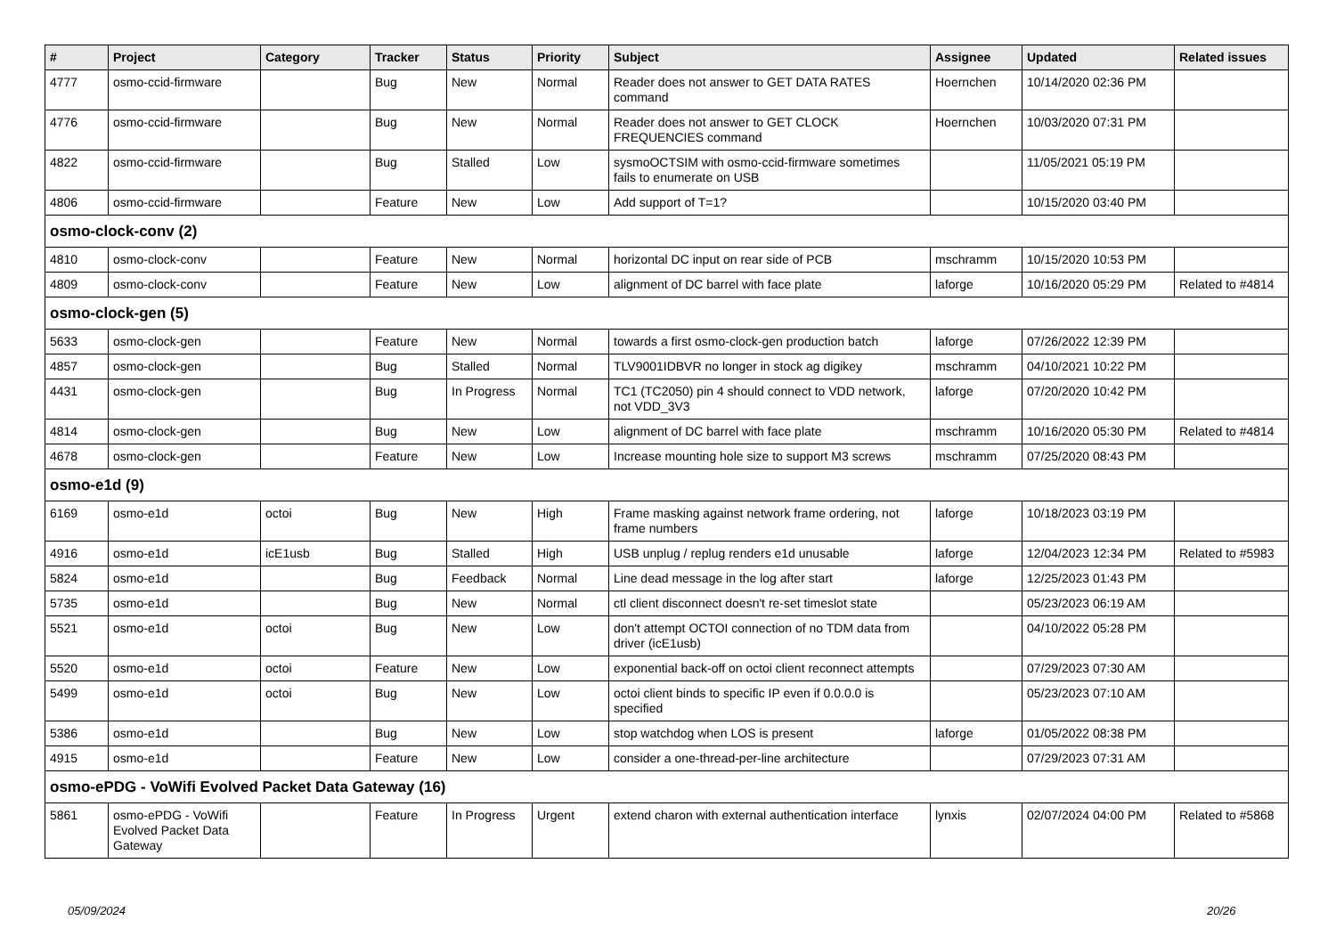| # | Project | Category | Tracker | Status | Priority | Subject | Assignee | Updated | Related issues |
| --- | --- | --- | --- | --- | --- | --- | --- | --- | --- |
| 4777 | osmo-ccid-firmware | | Bug | New | Normal | Reader does not answer to GET DATA RATES command | Hoernchen | 10/14/2020 02:36 PM | |
| 4776 | osmo-ccid-firmware | | Bug | New | Normal | Reader does not answer to GET CLOCK FREQUENCIES command | Hoernchen | 10/03/2020 07:31 PM | |
| 4822 | osmo-ccid-firmware | | Bug | Stalled | Low | sysmoOCTSIM with osmo-ccid-firmware sometimes fails to enumerate on USB | | 11/05/2021 05:19 PM | |
| 4806 | osmo-ccid-firmware | | Feature | New | Low | Add support of T=1? | | 10/15/2020 03:40 PM | |
| osmo-clock-conv (2) | | | | | | | | | |
| 4810 | osmo-clock-conv | | Feature | New | Normal | horizontal DC input on rear side of PCB | mschramm | 10/15/2020 10:53 PM | |
| 4809 | osmo-clock-conv | | Feature | New | Low | alignment of DC barrel with face plate | laforge | 10/16/2020 05:29 PM | Related to #4814 |
| osmo-clock-gen (5) | | | | | | | | | |
| 5633 | osmo-clock-gen | | Feature | New | Normal | towards a first osmo-clock-gen production batch | laforge | 07/26/2022 12:39 PM | |
| 4857 | osmo-clock-gen | | Bug | Stalled | Normal | TLV9001IDBVR no longer in stock ag digikey | mschramm | 04/10/2021 10:22 PM | |
| 4431 | osmo-clock-gen | | Bug | In Progress | Normal | TC1 (TC2050) pin 4 should connect to VDD network, not VDD_3V3 | laforge | 07/20/2020 10:42 PM | |
| 4814 | osmo-clock-gen | | Bug | New | Low | alignment of DC barrel with face plate | mschramm | 10/16/2020 05:30 PM | Related to #4814 |
| 4678 | osmo-clock-gen | | Feature | New | Low | Increase mounting hole size to support M3 screws | mschramm | 07/25/2020 08:43 PM | |
| osmo-e1d (9) | | | | | | | | | |
| 6169 | osmo-e1d | octoi | Bug | New | High | Frame masking against network frame ordering, not frame numbers | laforge | 10/18/2023 03:19 PM | |
| 4916 | osmo-e1d | icE1usb | Bug | Stalled | High | USB unplug / replug renders e1d unusable | laforge | 12/04/2023 12:34 PM | Related to #5983 |
| 5824 | osmo-e1d | | Bug | Feedback | Normal | Line dead message in the log after start | laforge | 12/25/2023 01:43 PM | |
| 5735 | osmo-e1d | | Bug | New | Normal | ctl client disconnect doesn't re-set timeslot state | | 05/23/2023 06:19 AM | |
| 5521 | osmo-e1d | octoi | Bug | New | Low | don't attempt OCTOI connection of no TDM data from driver (icE1usb) | | 04/10/2022 05:28 PM | |
| 5520 | osmo-e1d | octoi | Feature | New | Low | exponential back-off on octoi client reconnect attempts | | 07/29/2023 07:30 AM | |
| 5499 | osmo-e1d | octoi | Bug | New | Low | octoi client binds to specific IP even if 0.0.0.0 is specified | | 05/23/2023 07:10 AM | |
| 5386 | osmo-e1d | | Bug | New | Low | stop watchdog when LOS is present | laforge | 01/05/2022 08:38 PM | |
| 4915 | osmo-e1d | | Feature | New | Low | consider a one-thread-per-line architecture | | 07/29/2023 07:31 AM | |
| osmo-ePDG - VoWifi Evolved Packet Data Gateway (16) | | | | | | | | | |
| 5861 | osmo-ePDG - VoWifi Evolved Packet Data Gateway | | Feature | In Progress | Urgent | extend charon with external authentication interface | lynxis | 02/07/2024 04:00 PM | Related to #5868 |
05/09/2024 20/26